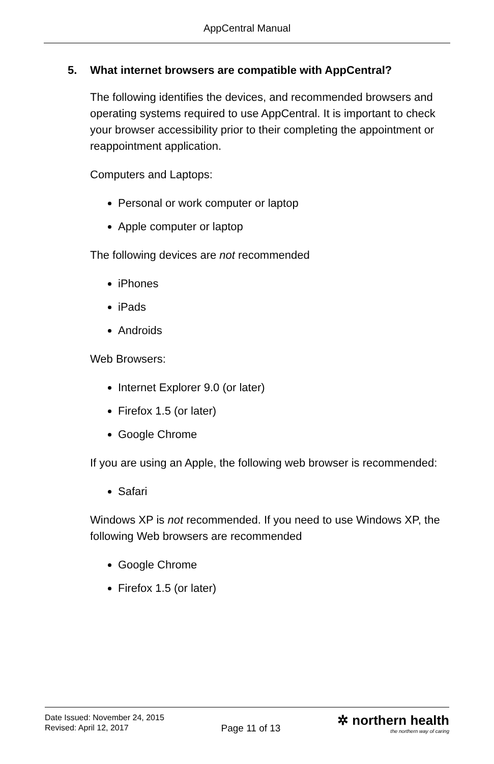AppCentral Manual
5. What internet browsers are compatible with AppCentral?
The following identifies the devices, and recommended browsers and operating systems required to use AppCentral. It is important to check your browser accessibility prior to their completing the appointment or reappointment application.
Computers and Laptops:
Personal or work computer or laptop
Apple computer or laptop
The following devices are not recommended
iPhones
iPads
Androids
Web Browsers:
Internet Explorer 9.0 (or later)
Firefox 1.5 (or later)
Google Chrome
If you are using an Apple, the following web browser is recommended:
Safari
Windows XP is not recommended. If you need to use Windows XP, the following Web browsers are recommended
Google Chrome
Firefox 1.5 (or later)
Date Issued: November 24, 2015
Revised: April 12, 2017
Page 11 of 13
✲ northern health
the northern way of caring